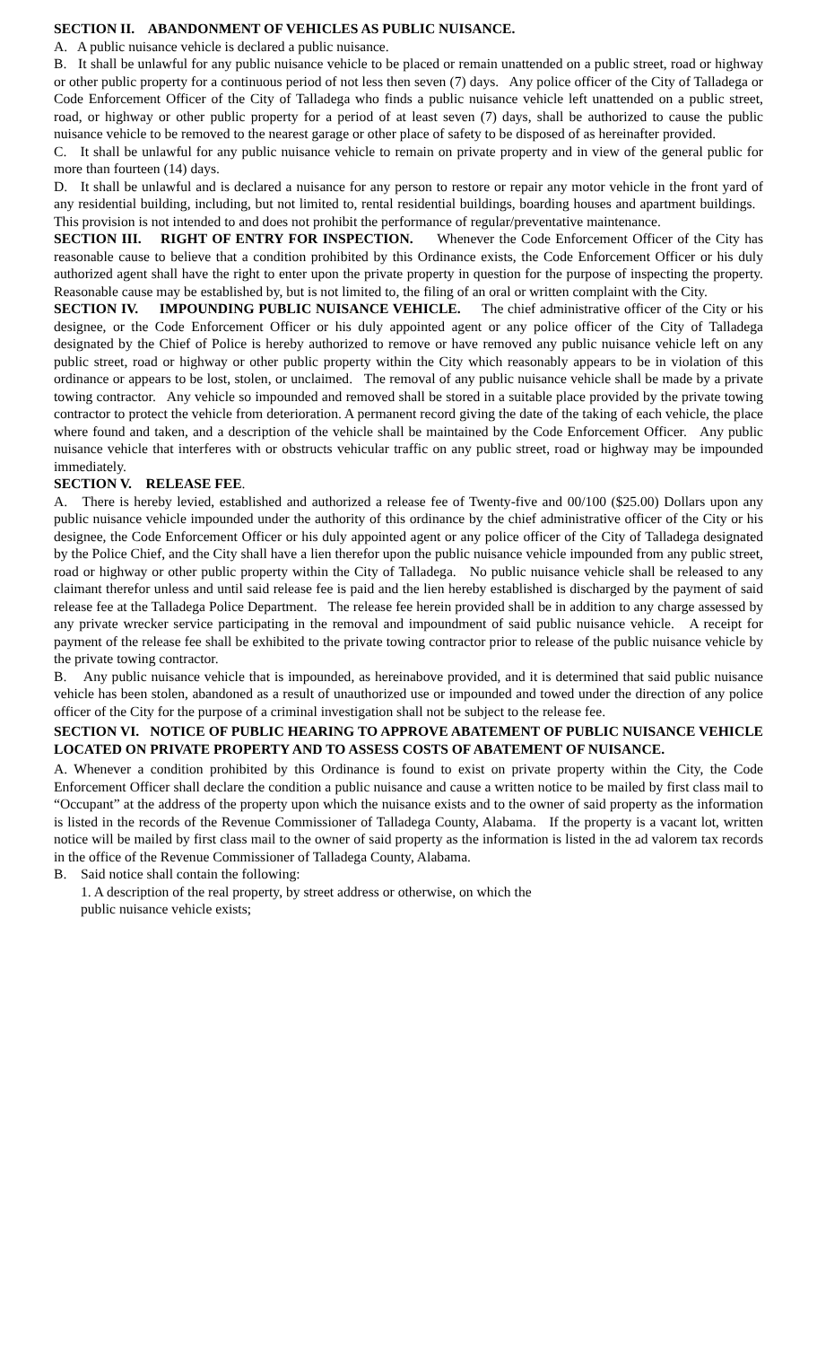SECTION II. ABANDONMENT OF VEHICLES AS PUBLIC NUISANCE.
A. A public nuisance vehicle is declared a public nuisance.
B. It shall be unlawful for any public nuisance vehicle to be placed or remain unattended on a public street, road or highway or other public property for a continuous period of not less then seven (7) days. Any police officer of the City of Talladega or Code Enforcement Officer of the City of Talladega who finds a public nuisance vehicle left unattended on a public street, road, or highway or other public property for a period of at least seven (7) days, shall be authorized to cause the public nuisance vehicle to be removed to the nearest garage or other place of safety to be disposed of as hereinafter provided.
C. It shall be unlawful for any public nuisance vehicle to remain on private property and in view of the general public for more than fourteen (14) days.
D. It shall be unlawful and is declared a nuisance for any person to restore or repair any motor vehicle in the front yard of any residential building, including, but not limited to, rental residential buildings, boarding houses and apartment buildings. This provision is not intended to and does not prohibit the performance of regular/preventative maintenance.
SECTION III. RIGHT OF ENTRY FOR INSPECTION. Whenever the Code Enforcement Officer of the City has reasonable cause to believe that a condition prohibited by this Ordinance exists, the Code Enforcement Officer or his duly authorized agent shall have the right to enter upon the private property in question for the purpose of inspecting the property. Reasonable cause may be established by, but is not limited to, the filing of an oral or written complaint with the City.
SECTION IV. IMPOUNDING PUBLIC NUISANCE VEHICLE. The chief administrative officer of the City or his designee, or the Code Enforcement Officer or his duly appointed agent or any police officer of the City of Talladega designated by the Chief of Police is hereby authorized to remove or have removed any public nuisance vehicle left on any public street, road or highway or other public property within the City which reasonably appears to be in violation of this ordinance or appears to be lost, stolen, or unclaimed. The removal of any public nuisance vehicle shall be made by a private towing contractor. Any vehicle so impounded and removed shall be stored in a suitable place provided by the private towing contractor to protect the vehicle from deterioration. A permanent record giving the date of the taking of each vehicle, the place where found and taken, and a description of the vehicle shall be maintained by the Code Enforcement Officer. Any public nuisance vehicle that interferes with or obstructs vehicular traffic on any public street, road or highway may be impounded immediately.
SECTION V. RELEASE FEE.
A. There is hereby levied, established and authorized a release fee of Twenty-five and 00/100 ($25.00) Dollars upon any public nuisance vehicle impounded under the authority of this ordinance by the chief administrative officer of the City or his designee, the Code Enforcement Officer or his duly appointed agent or any police officer of the City of Talladega designated by the Police Chief, and the City shall have a lien therefor upon the public nuisance vehicle impounded from any public street, road or highway or other public property within the City of Talladega. No public nuisance vehicle shall be released to any claimant therefor unless and until said release fee is paid and the lien hereby established is discharged by the payment of said release fee at the Talladega Police Department. The release fee herein provided shall be in addition to any charge assessed by any private wrecker service participating in the removal and impoundment of said public nuisance vehicle. A receipt for payment of the release fee shall be exhibited to the private towing contractor prior to release of the public nuisance vehicle by the private towing contractor.
B. Any public nuisance vehicle that is impounded, as hereinabove provided, and it is determined that said public nuisance vehicle has been stolen, abandoned as a result of unauthorized use or impounded and towed under the direction of any police officer of the City for the purpose of a criminal investigation shall not be subject to the release fee.
SECTION VI. NOTICE OF PUBLIC HEARING TO APPROVE ABATEMENT OF PUBLIC NUISANCE VEHICLE LOCATED ON PRIVATE PROPERTY AND TO ASSESS COSTS OF ABATEMENT OF NUISANCE.
A. Whenever a condition prohibited by this Ordinance is found to exist on private property within the City, the Code Enforcement Officer shall declare the condition a public nuisance and cause a written notice to be mailed by first class mail to “Occupant” at the address of the property upon which the nuisance exists and to the owner of said property as the information is listed in the records of the Revenue Commissioner of Talladega County, Alabama. If the property is a vacant lot, written notice will be mailed by first class mail to the owner of said property as the information is listed in the ad valorem tax records in the office of the Revenue Commissioner of Talladega County, Alabama.
B. Said notice shall contain the following:
1. A description of the real property, by street address or otherwise, on which the
public nuisance vehicle exists;